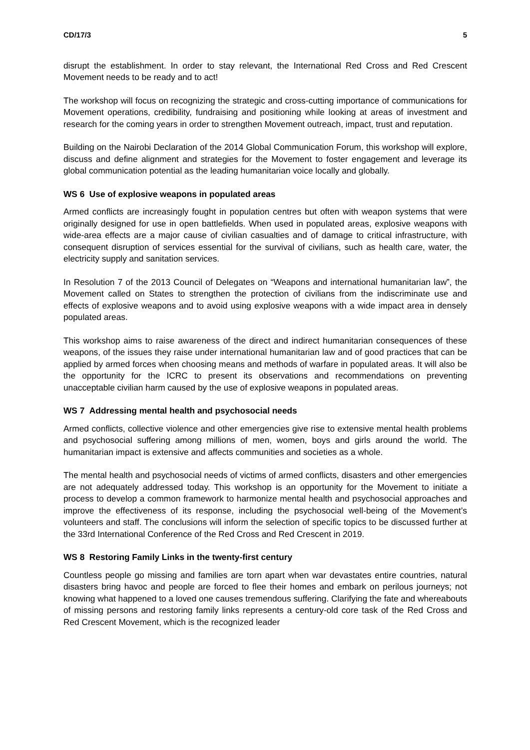CD/17/3 5
disrupt the establishment. In order to stay relevant, the International Red Cross and Red Crescent Movement needs to be ready and to act!
The workshop will focus on recognizing the strategic and cross-cutting importance of communications for Movement operations, credibility, fundraising and positioning while looking at areas of investment and research for the coming years in order to strengthen Movement outreach, impact, trust and reputation.
Building on the Nairobi Declaration of the 2014 Global Communication Forum, this workshop will explore, discuss and define alignment and strategies for the Movement to foster engagement and leverage its global communication potential as the leading humanitarian voice locally and globally.
WS 6 Use of explosive weapons in populated areas
Armed conflicts are increasingly fought in population centres but often with weapon systems that were originally designed for use in open battlefields. When used in populated areas, explosive weapons with wide-area effects are a major cause of civilian casualties and of damage to critical infrastructure, with consequent disruption of services essential for the survival of civilians, such as health care, water, the electricity supply and sanitation services.
In Resolution 7 of the 2013 Council of Delegates on “Weapons and international humanitarian law”, the Movement called on States to strengthen the protection of civilians from the indiscriminate use and effects of explosive weapons and to avoid using explosive weapons with a wide impact area in densely populated areas.
This workshop aims to raise awareness of the direct and indirect humanitarian consequences of these weapons, of the issues they raise under international humanitarian law and of good practices that can be applied by armed forces when choosing means and methods of warfare in populated areas. It will also be the opportunity for the ICRC to present its observations and recommendations on preventing unacceptable civilian harm caused by the use of explosive weapons in populated areas.
WS 7 Addressing mental health and psychosocial needs
Armed conflicts, collective violence and other emergencies give rise to extensive mental health problems and psychosocial suffering among millions of men, women, boys and girls around the world. The humanitarian impact is extensive and affects communities and societies as a whole.
The mental health and psychosocial needs of victims of armed conflicts, disasters and other emergencies are not adequately addressed today. This workshop is an opportunity for the Movement to initiate a process to develop a common framework to harmonize mental health and psychosocial approaches and improve the effectiveness of its response, including the psychosocial well-being of the Movement’s volunteers and staff. The conclusions will inform the selection of specific topics to be discussed further at the 33rd International Conference of the Red Cross and Red Crescent in 2019.
WS 8 Restoring Family Links in the twenty-first century
Countless people go missing and families are torn apart when war devastates entire countries, natural disasters bring havoc and people are forced to flee their homes and embark on perilous journeys; not knowing what happened to a loved one causes tremendous suffering. Clarifying the fate and whereabouts of missing persons and restoring family links represents a century-old core task of the Red Cross and Red Crescent Movement, which is the recognized leader